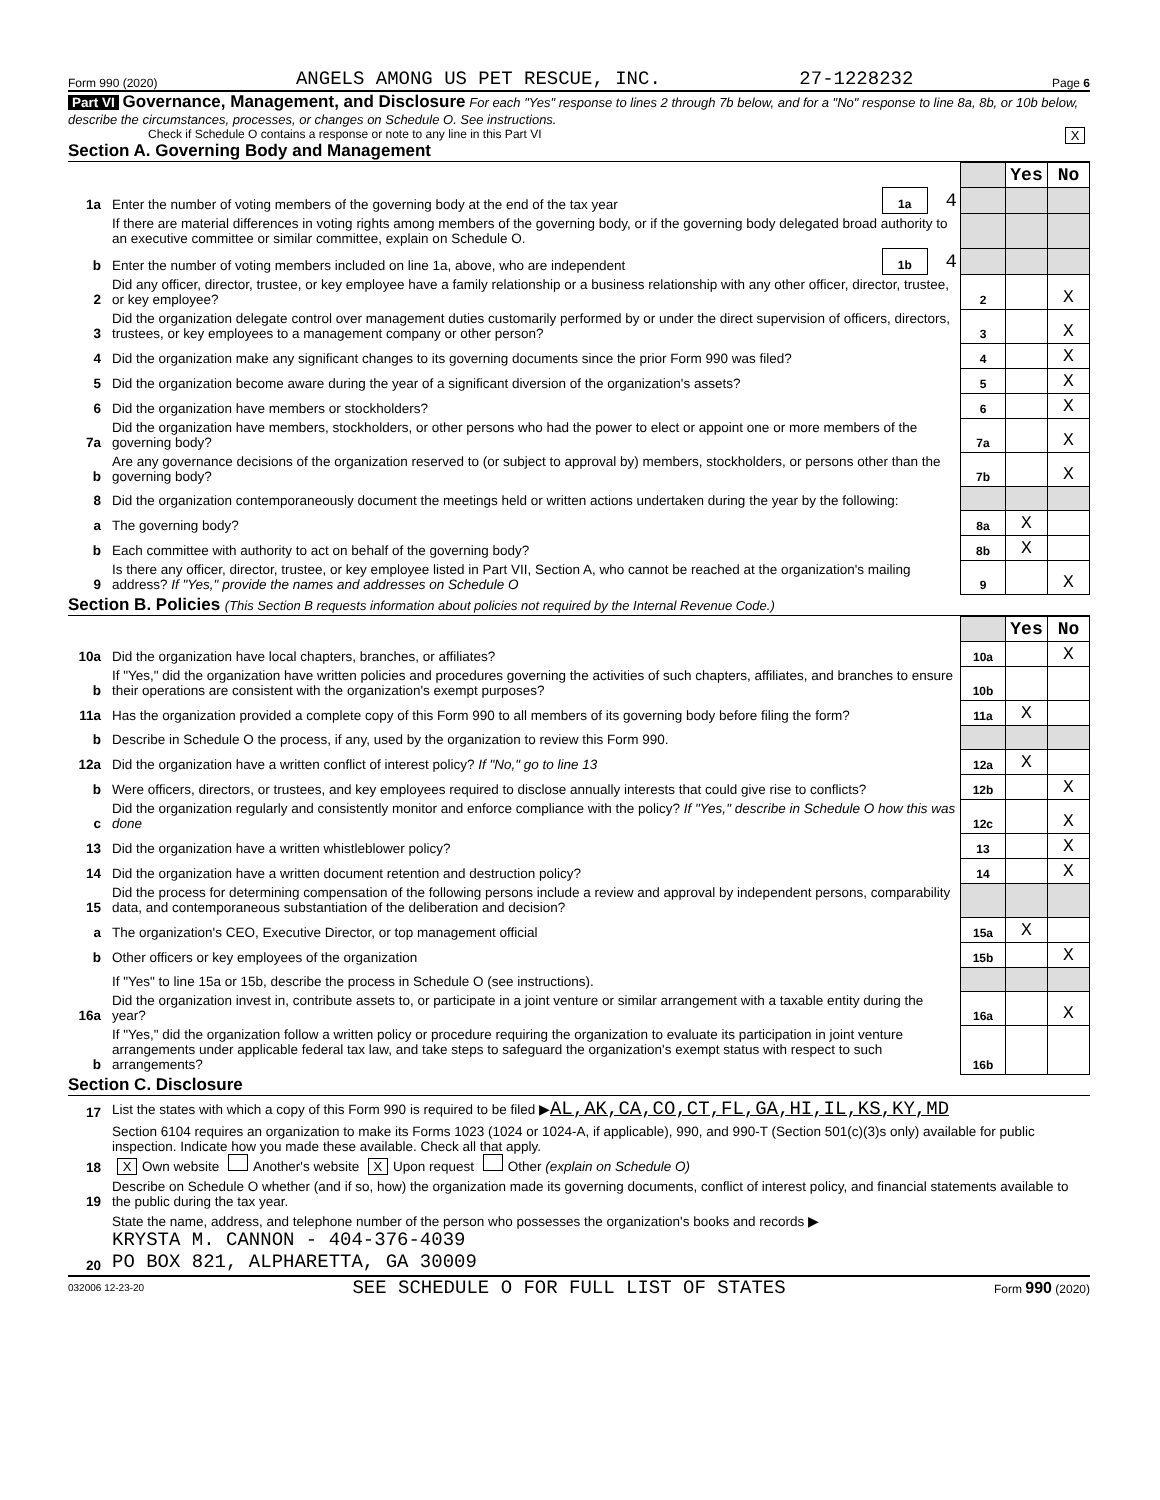Form 990 (2020) ANGELS AMONG US PET RESCUE, INC. 27-1228232 Page 6
Part VI Governance, Management, and Disclosure For each "Yes" response to lines 2 through 7b below, and for a "No" response to line 8a, 8b, or 10b below, describe the circumstances, processes, or changes on Schedule O. See instructions.
Check if Schedule O contains a response or note to any line in this Part VI X
Section A. Governing Body and Management
| | | | | | Yes | No |
| 1a | Enter the number of voting members of the governing body at the end of the tax year | 1a | 4 | | | |
| | If there are material differences in voting rights among members of the governing body, or if the governing body delegated broad authority to an executive committee or similar committee, explain on Schedule O. | | | | | |
| b | Enter the number of voting members included on line 1a, above, who are independent | 1b | 4 | | | |
| 2 | Did any officer, director, trustee, or key employee have a family relationship or a business relationship with any other officer, director, trustee, or key employee? | | | 2 | | X |
| 3 | Did the organization delegate control over management duties customarily performed by or under the direct supervision of officers, directors, trustees, or key employees to a management company or other person? | | | 3 | | X |
| 4 | Did the organization make any significant changes to its governing documents since the prior Form 990 was filed? | | | 4 | | X |
| 5 | Did the organization become aware during the year of a significant diversion of the organization's assets? | | | 5 | | X |
| 6 | Did the organization have members or stockholders? | | | 6 | | X |
| 7a | Did the organization have members, stockholders, or other persons who had the power to elect or appoint one or more members of the governing body? | | | 7a | | X |
| b | Are any governance decisions of the organization reserved to (or subject to approval by) members, stockholders, or persons other than the governing body? | | | 7b | | X |
| 8 | Did the organization contemporaneously document the meetings held or written actions undertaken during the year by the following: | | | | | |
| a | The governing body? | | | 8a | X | |
| b | Each committee with authority to act on behalf of the governing body? | | | 8b | X | |
| 9 | Is there any officer, director, trustee, or key employee listed in Part VII, Section A, who cannot be reached at the organization's mailing address? If "Yes," provide the names and addresses on Schedule O | | | 9 | | X |
Section B. Policies (This Section B requests information about policies not required by the Internal Revenue Code.)
| | | | Yes | No |
| 10a | Did the organization have local chapters, branches, or affiliates? | 10a | | X |
| b | If "Yes," did the organization have written policies and procedures governing the activities of such chapters, affiliates, and branches to ensure their operations are consistent with the organization's exempt purposes? | 10b | | |
| 11a | Has the organization provided a complete copy of this Form 990 to all members of its governing body before filing the form? | 11a | X | |
| b | Describe in Schedule O the process, if any, used by the organization to review this Form 990. | | | |
| 12a | Did the organization have a written conflict of interest policy? If "No," go to line 13 | 12a | X | |
| b | Were officers, directors, or trustees, and key employees required to disclose annually interests that could give rise to conflicts? | 12b | | X |
| c | Did the organization regularly and consistently monitor and enforce compliance with the policy? If "Yes," describe in Schedule O how this was done | 12c | | X |
| 13 | Did the organization have a written whistleblower policy? | 13 | | X |
| 14 | Did the organization have a written document retention and destruction policy? | 14 | | X |
| 15 | Did the process for determining compensation of the following persons include a review and approval by independent persons, comparability data, and contemporaneous substantiation of the deliberation and decision? | | | |
| a | The organization's CEO, Executive Director, or top management official | 15a | X | |
| b | Other officers or key employees of the organization | 15b | | X |
| | If "Yes" to line 15a or 15b, describe the process in Schedule O (see instructions). | | | |
| 16a | Did the organization invest in, contribute assets to, or participate in a joint venture or similar arrangement with a taxable entity during the year? | 16a | | X |
| b | If "Yes," did the organization follow a written policy or procedure requiring the organization to evaluate its participation in joint venture arrangements under applicable federal tax law, and take steps to safeguard the organization's exempt status with respect to such arrangements? | 16b | | |
Section C. Disclosure
| 17 | List the states with which a copy of this Form 990 is required to be filed ▶ AL,AK,CA,CO,CT,FL,GA,HI,IL,KS,KY,MD |
| 18 | Section 6104 requires an organization to make its Forms 1023 (1024 or 1024-A, if applicable), 990, and 990-T (Section 501(c)(3)s only) available for public inspection. Indicate how you made these available. Check all that apply. X Own website Another's website X Upon request Other (explain on Schedule O) |
| 19 | Describe on Schedule O whether (and if so, how) the organization made its governing documents, conflict of interest policy, and financial statements available to the public during the tax year. |
| 20 | State the name, address, and telephone number of the person who possesses the organization's books and records ▶ KRYSTA M. CANNON - 404-376-4039 PO BOX 821, ALPHARETTA, GA 30009 |
032006 12-23-20 SEE SCHEDULE O FOR FULL LIST OF STATES Form 990 (2020)